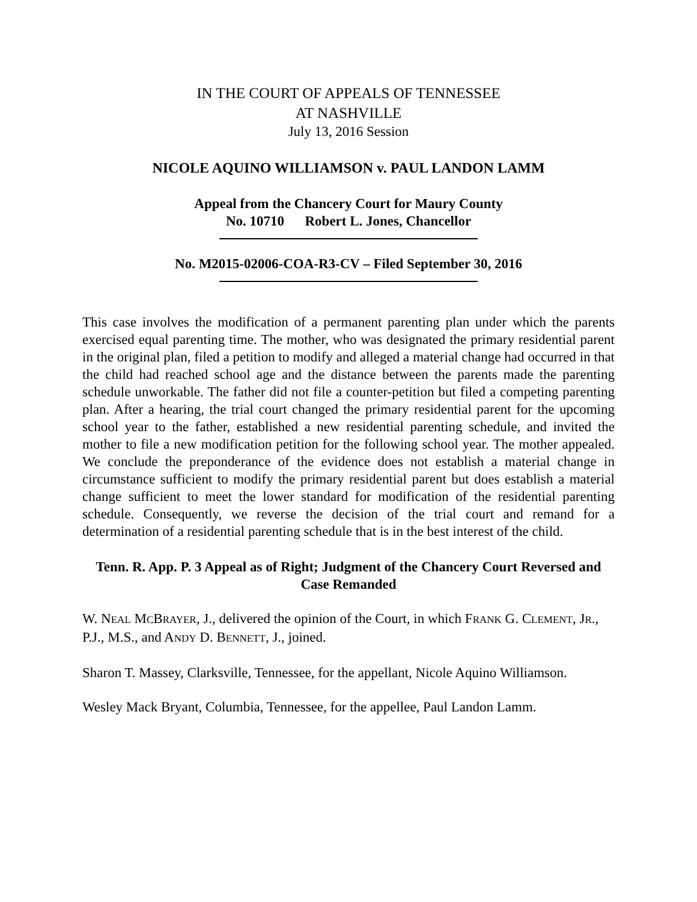IN THE COURT OF APPEALS OF TENNESSEE
AT NASHVILLE
July 13, 2016 Session
NICOLE AQUINO WILLIAMSON v. PAUL LANDON LAMM
Appeal from the Chancery Court for Maury County
No. 10710 Robert L. Jones, Chancellor
No. M2015-02006-COA-R3-CV – Filed September 30, 2016
This case involves the modification of a permanent parenting plan under which the parents exercised equal parenting time. The mother, who was designated the primary residential parent in the original plan, filed a petition to modify and alleged a material change had occurred in that the child had reached school age and the distance between the parents made the parenting schedule unworkable. The father did not file a counter-petition but filed a competing parenting plan. After a hearing, the trial court changed the primary residential parent for the upcoming school year to the father, established a new residential parenting schedule, and invited the mother to file a new modification petition for the following school year. The mother appealed. We conclude the preponderance of the evidence does not establish a material change in circumstance sufficient to modify the primary residential parent but does establish a material change sufficient to meet the lower standard for modification of the residential parenting schedule. Consequently, we reverse the decision of the trial court and remand for a determination of a residential parenting schedule that is in the best interest of the child.
Tenn. R. App. P. 3 Appeal as of Right; Judgment of the Chancery Court Reversed and Case Remanded
W. NEAL MCBRAYER, J., delivered the opinion of the Court, in which FRANK G. CLEMENT, JR., P.J., M.S., and ANDY D. BENNETT, J., joined.
Sharon T. Massey, Clarksville, Tennessee, for the appellant, Nicole Aquino Williamson.
Wesley Mack Bryant, Columbia, Tennessee, for the appellee, Paul Landon Lamm.